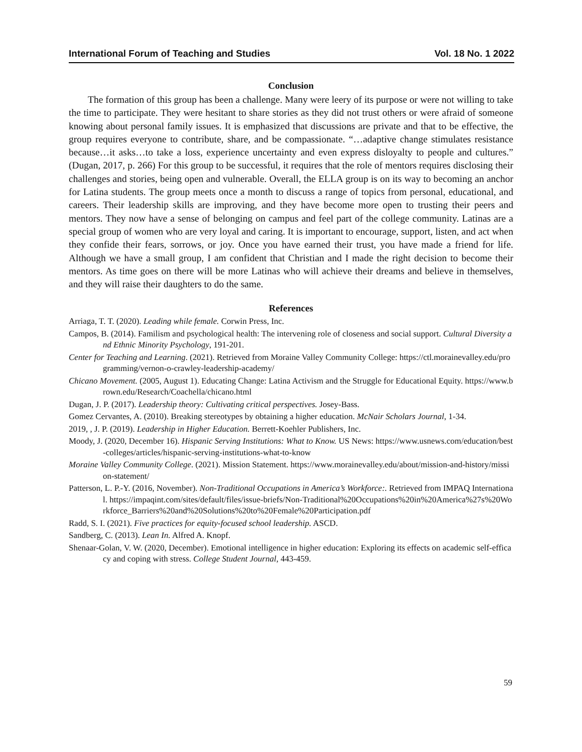International Forum of Teaching and Studies Vol. 18 No. 1 2022
Conclusion
The formation of this group has been a challenge. Many were leery of its purpose or were not willing to take the time to participate. They were hesitant to share stories as they did not trust others or were afraid of someone knowing about personal family issues. It is emphasized that discussions are private and that to be effective, the group requires everyone to contribute, share, and be compassionate. “…adaptive change stimulates resistance because…it asks…to take a loss, experience uncertainty and even express disloyalty to people and cultures.” (Dugan, 2017, p. 266) For this group to be successful, it requires that the role of mentors requires disclosing their challenges and stories, being open and vulnerable. Overall, the ELLA group is on its way to becoming an anchor for Latina students. The group meets once a month to discuss a range of topics from personal, educational, and careers. Their leadership skills are improving, and they have become more open to trusting their peers and mentors. They now have a sense of belonging on campus and feel part of the college community. Latinas are a special group of women who are very loyal and caring. It is important to encourage, support, listen, and act when they confide their fears, sorrows, or joy. Once you have earned their trust, you have made a friend for life. Although we have a small group, I am confident that Christian and I made the right decision to become their mentors. As time goes on there will be more Latinas who will achieve their dreams and believe in themselves, and they will raise their daughters to do the same.
References
Arriaga, T. T. (2020). Leading while female. Corwin Press, Inc.
Campos, B. (2014). Familism and psychological health: The intervening role of closeness and social support. Cultural Diversity and Ethnic Minority Psychology, 191-201.
Center for Teaching and Learning. (2021). Retrieved from Moraine Valley Community College: https://ctl.morainevalley.edu/programming/vernon-o-crawley-leadership-academy/
Chicano Movement. (2005, August 1). Educating Change: Latina Activism and the Struggle for Educational Equity. https://www.brown.edu/Research/Coachella/chicano.html
Dugan, J. P. (2017). Leadership theory: Cultivating critical perspectives. Josey-Bass.
Gomez Cervantes, A. (2010). Breaking stereotypes by obtaining a higher education. McNair Scholars Journal, 1-34.
2019, , J. P. (2019). Leadership in Higher Education. Berrett-Koehler Publishers, Inc.
Moody, J. (2020, December 16). Hispanic Serving Institutions: What to Know. US News: https://www.usnews.com/education/best-colleges/articles/hispanic-serving-institutions-what-to-know
Moraine Valley Community College. (2021). Mission Statement. https://www.morainevalley.edu/about/mission-and-history/mission-statement/
Patterson, L. P.-Y. (2016, November). Non-Traditional Occupations in America’s Workforce:. Retrieved from IMPAQ International. https://impaqint.com/sites/default/files/issue-briefs/Non-Traditional%20Occupations%20in%20America%27s%20Workforce_Barriers%20and%20Solutions%20to%20Female%20Participation.pdf
Radd, S. I. (2021). Five practices for equity-focused school leadership. ASCD.
Sandberg, C. (2013). Lean In. Alfred A. Knopf.
Shenaar-Golan, V. W. (2020, December). Emotional intelligence in higher education: Exploring its effects on academic self-efficacy and coping with stress. College Student Journal, 443-459.
59